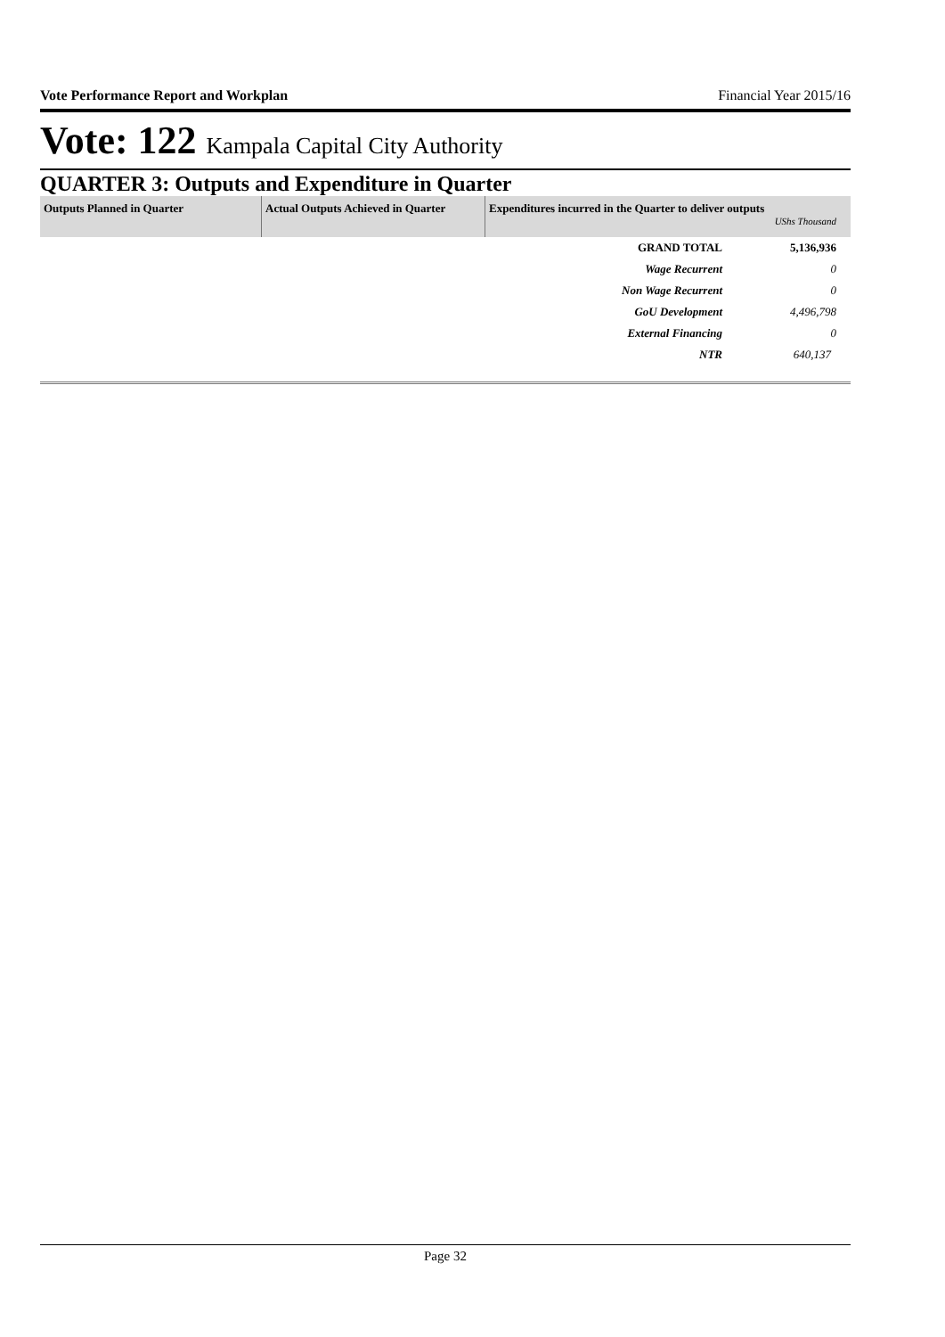Vote Performance Report and Workplan Financial Year 2015/16
Vote: 122 Kampala Capital City Authority
QUARTER 3: Outputs and Expenditure in Quarter
| Outputs Planned in Quarter | Actual Outputs Achieved in Quarter | Expenditures incurred in the Quarter to deliver outputs UShs Thousand | |
| --- | --- | --- | --- |
| | | GRAND TOTAL | 5,136,936 |
| | | Wage Recurrent | 0 |
| | | Non Wage Recurrent | 0 |
| | | GoU Development | 4,496,798 |
| | | External Financing | 0 |
| | | NTR | 640,137 |
Page 32